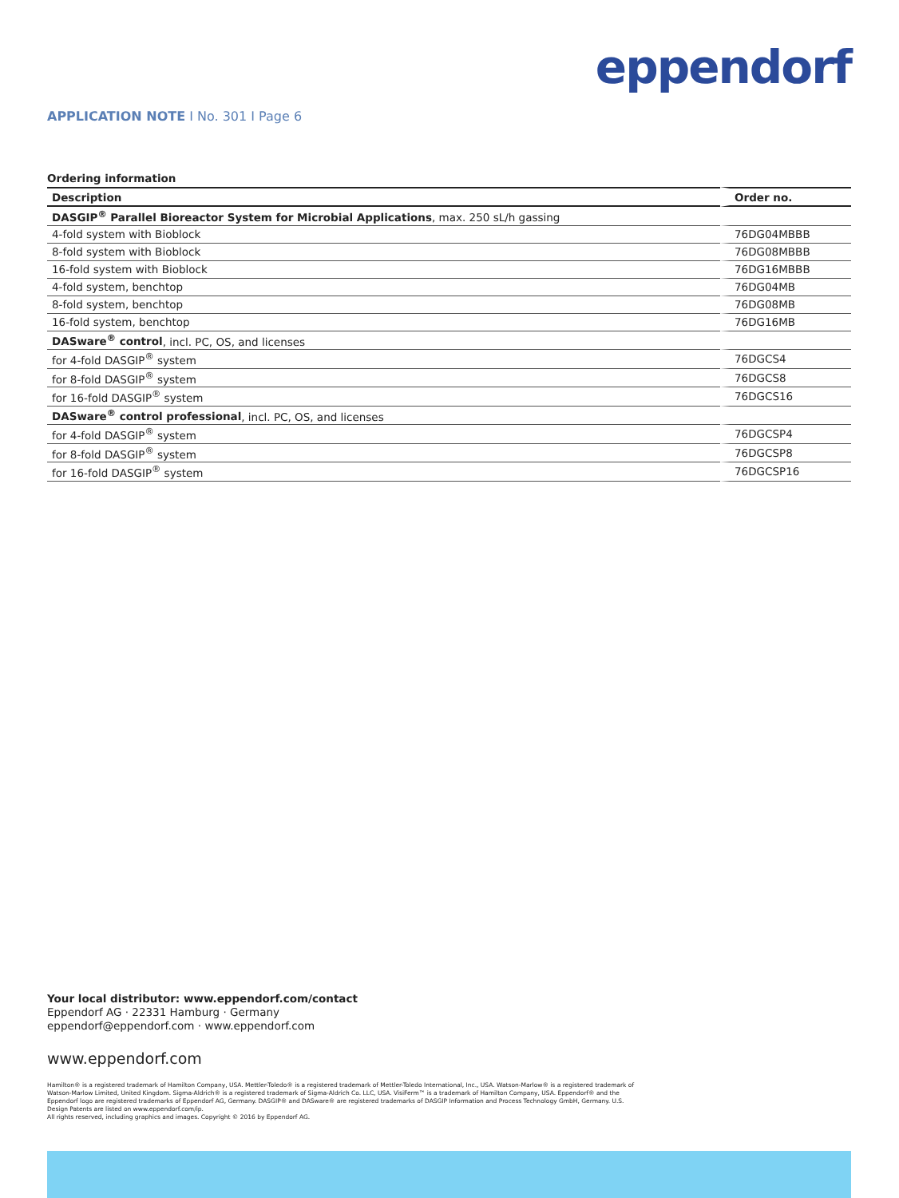eppendorf
APPLICATION NOTE I No. 301 I Page 6
Ordering information
| Description | Order no. |
| --- | --- |
| DASGIP<sup>®</sup> Parallel Bioreactor System for Microbial Applications , max. 250 sL/h gassing | |
| 4-fold system with Bioblock | 76DG04MBBB |
| 8-fold system with Bioblock | 76DG08MBBB |
| 16-fold system with Bioblock | 76DG16MBBB |
| 4-fold system, benchtop | 76DG04MB |
| 8-fold system, benchtop | 76DG08MB |
| 16-fold system, benchtop | 76DG16MB |
| DASware<sup>®</sup> control , incl. PC, OS, and licenses | |
| for 4-fold DASGIP<sup>®</sup> system | 76DGCS4 |
| for 8-fold DASGIP<sup>®</sup> system | 76DGCS8 |
| for 16-fold DASGIP<sup>®</sup> system | 76DGCS16 |
| DASware<sup>®</sup> control professional , incl. PC, OS, and licenses | |
| for 4-fold DASGIP<sup>®</sup> system | 76DGCSP4 |
| for 8-fold DASGIP<sup>®</sup> system | 76DGCSP8 |
| for 16-fold DASGIP<sup>®</sup> system | 76DGCSP16 |
Your local distributor: www.eppendorf.com/contact
Eppendorf AG · 22331 Hamburg · Germany
eppendorf@eppendorf.com · www.eppendorf.com
www.eppendorf.com
Hamilton® is a registered trademark of Hamilton Company, USA. Mettler-Toledo® is a registered trademark of Mettler-Toledo International, Inc., USA. Watson-Marlow® is a registered trademark of Watson-Marlow Limited, United Kingdom. Sigma-Aldrich® is a registered trademark of Sigma-Aldrich Co. LLC, USA. VisiFerm™ is a trademark of Hamilton Company, USA. Eppendorf® and the Eppendorf logo are registered trademarks of Eppendorf AG, Germany. DASGIP® and DASware® are registered trademarks of DASGIP Information and Process Technology GmbH, Germany. U.S. Design Patents are listed on www.eppendorf.com/ip.
All rights reserved, including graphics and images. Copyright © 2016 by Eppendorf AG.